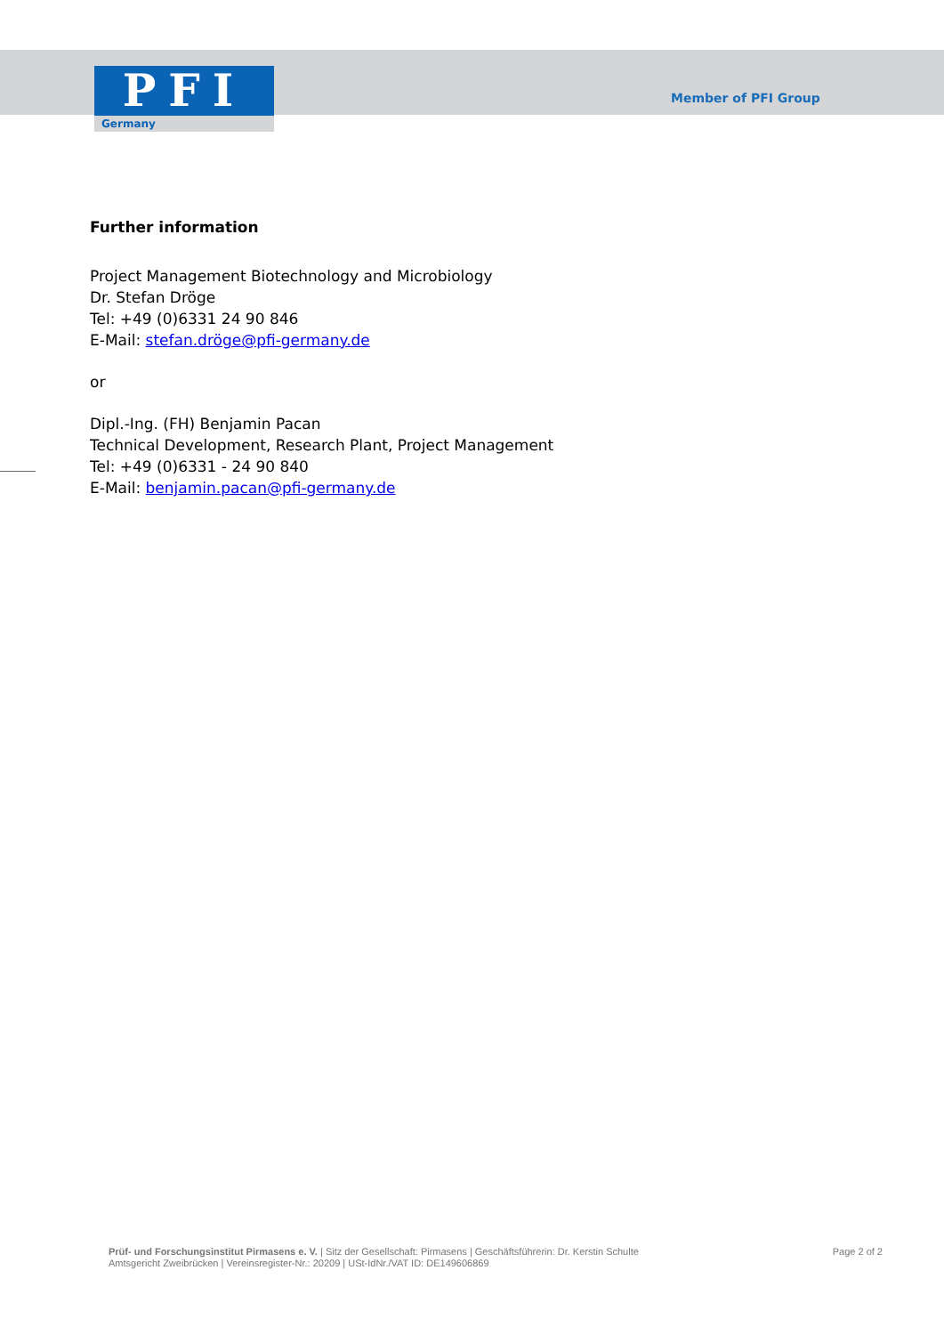PFI
Germany
Member of PFI Group
Further information
Project Management Biotechnology and Microbiology
Dr. Stefan Dröge
Tel: +49 (0)6331 24 90 846
E-Mail: stefan.dröge@pfi-germany.de
or
Dipl.-Ing. (FH) Benjamin Pacan
Technical Development, Research Plant, Project Management
Tel: +49 (0)6331 - 24 90 840
E-Mail: benjamin.pacan@pfi-germany.de
Prüf- und Forschungsinstitut Pirmasens e. V. | Sitz der Gesellschaft: Pirmasens | Geschäftsführerin: Dr. Kerstin Schulte
Amtsgericht Zweibrücken | Vereinsregister-Nr.: 20209 | USt-IdNr./VAT ID: DE149606869
Page 2 of 2